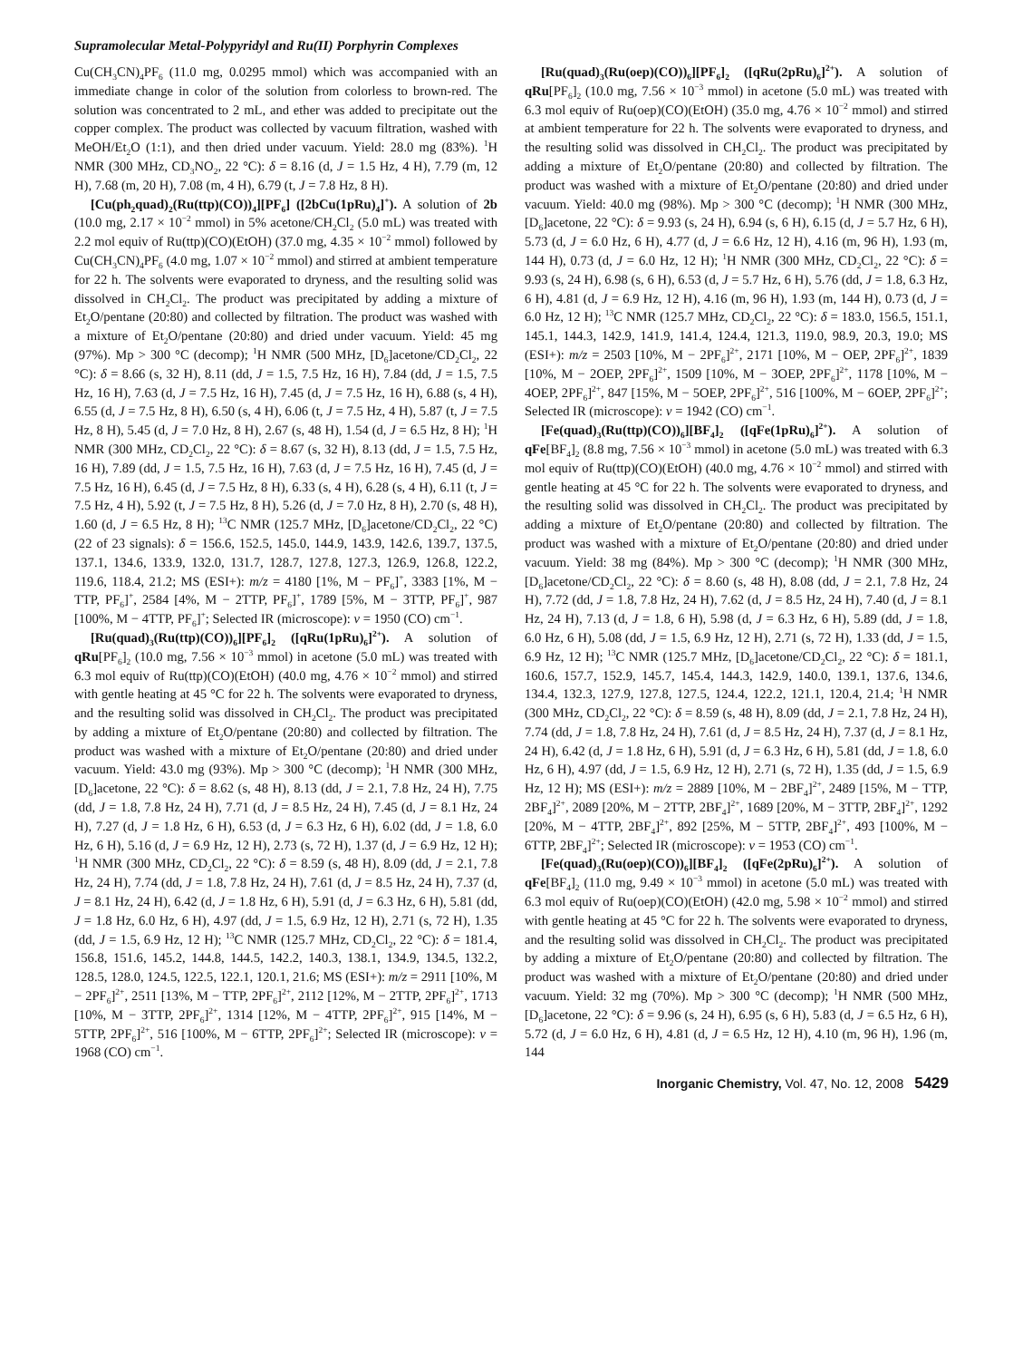Supramolecular Metal-Polypyridyl and Ru(II) Porphyrin Complexes
Cu(CH<sub>3</sub>CN)<sub>4</sub>PF<sub>6</sub> (11.0 mg, 0.0295 mmol) which was accompanied with an immediate change in color of the solution from colorless to brown-red. The solution was concentrated to 2 mL, and ether was added to precipitate out the copper complex. The product was collected by vacuum filtration, washed with MeOH/Et<sub>2</sub>O (1:1), and then dried under vacuum. Yield: 28.0 mg (83%). <sup>1</sup>H NMR (300 MHz, CD<sub>3</sub>NO<sub>2</sub>, 22 °C): δ = 8.16 (d, J = 1.5 Hz, 4 H), 7.79 (m, 12 H), 7.68 (m, 20 H), 7.08 (m, 4 H), 6.79 (t, J = 7.8 Hz, 8 H).
[Cu(ph<sub>2</sub>quad)<sub>2</sub>(Ru(ttp)(CO))<sub>4</sub>][PF<sub>6</sub>] ([2bCu(1pRu)<sub>4</sub>]<sup>+</sup>). A solution of 2b (10.0 mg, 2.17 × 10<sup>−2</sup> mmol) in 5% acetone/CH<sub>2</sub>Cl<sub>2</sub> (5.0 mL) was treated with 2.2 mol equiv of Ru(ttp)(CO)(EtOH) (37.0 mg, 4.35 × 10<sup>−2</sup> mmol) followed by Cu(CH<sub>3</sub>CN)<sub>4</sub>PF<sub>6</sub> (4.0 mg, 1.07 × 10<sup>−2</sup> mmol) and stirred at ambient temperature for 22 h. The solvents were evaporated to dryness, and the resulting solid was dissolved in CH<sub>2</sub>Cl<sub>2</sub>. The product was precipitated by adding a mixture of Et<sub>2</sub>O/pentane (20:80) and collected by filtration. The product was washed with a mixture of Et<sub>2</sub>O/pentane (20:80) and dried under vacuum. Yield: 45 mg (97%). Mp > 300 °C (decomp); <sup>1</sup>H NMR (500 MHz, [D<sub>6</sub>]acetone/CD<sub>2</sub>Cl<sub>2</sub>, 22 °C): δ = 8.66 (s, 32 H), 8.11 (dd, J = 1.5, 7.5 Hz, 16 H), 7.84 (dd, J = 1.5, 7.5 Hz, 16 H), 7.63 (d, J = 7.5 Hz, 16 H), 7.45 (d, J = 7.5 Hz, 16 H), 6.88 (s, 4 H), 6.55 (d, J = 7.5 Hz, 8 H), 6.50 (s, 4 H), 6.06 (t, J = 7.5 Hz, 4 H), 5.87 (t, J = 7.5 Hz, 8 H), 5.45 (d, J = 7.0 Hz, 8 H), 2.67 (s, 48 H), 1.54 (d, J = 6.5 Hz, 8 H); <sup>1</sup>H NMR (300 MHz, CD<sub>2</sub>Cl<sub>2</sub>, 22 °C): δ = 8.67 (s, 32 H), 8.13 (dd, J = 1.5, 7.5 Hz, 16 H), 7.89 (dd, J = 1.5, 7.5 Hz, 16 H), 7.63 (d, J = 7.5 Hz, 16 H), 7.45 (d, J = 7.5 Hz, 16 H), 6.45 (d, J = 7.5 Hz, 8 H), 6.33 (s, 4 H), 6.28 (s, 4 H), 6.11 (t, J = 7.5 Hz, 4 H), 5.92 (t, J = 7.5 Hz, 8 H), 5.26 (d, J = 7.0 Hz, 8 H), 2.70 (s, 48 H), 1.60 (d, J = 6.5 Hz, 8 H); <sup>13</sup>C NMR (125.7 MHz, [D<sub>6</sub>]acetone/CD<sub>2</sub>Cl<sub>2</sub>, 22 °C) (22 of 23 signals): δ = 156.6, 152.5, 145.0, 144.9, 143.9, 142.6, 139.7, 137.5, 137.1, 134.6, 133.9, 132.0, 131.7, 128.7, 127.8, 127.3, 126.9, 126.8, 122.2, 119.6, 118.4, 21.2; MS (ESI+): m/z = 4180 [1%, M − PF<sub>6</sub>]<sup>+</sup>, 3383 [1%, M − TTP, PF<sub>6</sub>]<sup>+</sup>, 2584 [4%, M − 2TTP, PF<sub>6</sub>]<sup>+</sup>, 1789 [5%, M − 3TTP, PF<sub>6</sub>]<sup>+</sup>, 987 [100%, M − 4TTP, PF<sub>6</sub>]<sup>+</sup>; Selected IR (microscope): ν = 1950 (CO) cm<sup>−1</sup>.
[Ru(quad)<sub>3</sub>(Ru(ttp)(CO))<sub>6</sub>][PF<sub>6</sub>]<sub>2</sub> ([qRu(1pRu)<sub>6</sub>]<sup>2+</sup>). A solution of qRu[PF<sub>6</sub>]<sub>2</sub> (10.0 mg, 7.56 × 10<sup>−3</sup> mmol) in acetone (5.0 mL) was treated with 6.3 mol equiv of Ru(ttp)(CO)(EtOH) (40.0 mg, 4.76 × 10<sup>−2</sup> mmol) and stirred with gentle heating at 45 °C for 22 h. The solvents were evaporated to dryness, and the resulting solid was dissolved in CH<sub>2</sub>Cl<sub>2</sub>. The product was precipitated by adding a mixture of Et<sub>2</sub>O/pentane (20:80) and collected by filtration. The product was washed with a mixture of Et<sub>2</sub>O/pentane (20:80) and dried under vacuum. Yield: 43.0 mg (93%). Mp > 300 °C (decomp); <sup>1</sup>H NMR (300 MHz, [D<sub>6</sub>]acetone, 22 °C): δ = 8.62 (s, 48 H), 8.13 (dd, J = 2.1, 7.8 Hz, 24 H), 7.75 (dd, J = 1.8, 7.8 Hz, 24 H), 7.71 (d, J = 8.5 Hz, 24 H), 7.45 (d, J = 8.1 Hz, 24 H), 7.27 (d, J = 1.8 Hz, 6 H), 6.53 (d, J = 6.3 Hz, 6 H), 6.02 (dd, J = 1.8, 6.0 Hz, 6 H), 5.16 (d, J = 6.9 Hz, 12 H), 2.73 (s, 72 H), 1.37 (d, J = 6.9 Hz, 12 H); <sup>1</sup>H NMR (300 MHz, CD<sub>2</sub>Cl<sub>2</sub>, 22 °C): δ = 8.59 (s, 48 H), 8.09 (dd, J = 2.1, 7.8 Hz, 24 H), 7.74 (dd, J = 1.8, 7.8 Hz, 24 H), 7.61 (d, J = 8.5 Hz, 24 H), 7.37 (d, J = 8.1 Hz, 24 H), 6.42 (d, J = 1.8 Hz, 6 H), 5.91 (d, J = 6.3 Hz, 6 H), 5.81 (dd, J = 1.8 Hz, 6.0 Hz, 6 H), 4.97 (dd, J = 1.5, 6.9 Hz, 12 H), 2.71 (s, 72 H), 1.35 (dd, J = 1.5, 6.9 Hz, 12 H); <sup>13</sup>C NMR (125.7 MHz, CD<sub>2</sub>Cl<sub>2</sub>, 22 °C): δ = 181.4, 156.8, 151.6, 145.2, 144.8, 144.5, 142.2, 140.3, 138.1, 134.9, 134.5, 132.2, 128.5, 128.0, 124.5, 122.5, 122.1, 120.1, 21.6; MS (ESI+): m/z = 2911 [10%, M − 2PF<sub>6</sub>]<sup>2+</sup>, 2511 [13%, M − TTP, 2PF<sub>6</sub>]<sup>2+</sup>, 2112 [12%, M − 2TTP, 2PF<sub>6</sub>]<sup>2+</sup>, 1713 [10%, M − 3TTP, 2PF<sub>6</sub>]<sup>2+</sup>, 1314 [12%, M − 4TTP, 2PF<sub>6</sub>]<sup>2+</sup>, 915 [14%, M − 5TTP, 2PF<sub>6</sub>]<sup>2+</sup>, 516 [100%, M − 6TTP, 2PF<sub>6</sub>]<sup>2+</sup>; Selected IR (microscope): ν = 1968 (CO) cm<sup>−1</sup>.
[Ru(quad)<sub>3</sub>(Ru(oep)(CO))<sub>6</sub>][PF<sub>6</sub>]<sub>2</sub> ([qRu(2pRu)<sub>6</sub>]<sup>2+</sup>). A solution of qRu[PF<sub>6</sub>]<sub>2</sub> (10.0 mg, 7.56 × 10<sup>−3</sup> mmol) in acetone (5.0 mL) was treated with 6.3 mol equiv of Ru(oep)(CO)(EtOH) (35.0 mg, 4.76 × 10<sup>−2</sup> mmol) and stirred at ambient temperature for 22 h. The solvents were evaporated to dryness, and the resulting solid was dissolved in CH<sub>2</sub>Cl<sub>2</sub>. The product was precipitated by adding a mixture of Et<sub>2</sub>O/pentane (20:80) and collected by filtration. The product was washed with a mixture of Et<sub>2</sub>O/pentane (20:80) and dried under vacuum. Yield: 40.0 mg (98%). Mp > 300 °C (decomp); <sup>1</sup>H NMR (300 MHz, [D<sub>6</sub>]acetone, 22 °C): δ = 9.93 (s, 24 H), 6.94 (s, 6 H), 6.15 (d, J = 5.7 Hz, 6 H), 5.73 (d, J = 6.0 Hz, 6 H), 4.77 (d, J = 6.6 Hz, 12 H), 4.16 (m, 96 H), 1.93 (m, 144 H), 0.73 (d, J = 6.0 Hz, 12 H); <sup>1</sup>H NMR (300 MHz, CD<sub>2</sub>Cl<sub>2</sub>, 22 °C): δ = 9.93 (s, 24 H), 6.98 (s, 6 H), 6.53 (d, J = 5.7 Hz, 6 H), 5.76 (dd, J = 1.8, 6.3 Hz, 6 H), 4.81 (d, J = 6.9 Hz, 12 H), 4.16 (m, 96 H), 1.93 (m, 144 H), 0.73 (d, J = 6.0 Hz, 12 H); <sup>13</sup>C NMR (125.7 MHz, CD<sub>2</sub>Cl<sub>2</sub>, 22 °C): δ = 183.0, 156.5, 151.1, 145.1, 144.3, 142.9, 141.9, 141.4, 124.4, 121.3, 119.0, 98.9, 20.3, 19.0; MS (ESI+): m/z = 2503 [10%, M − 2PF<sub>6</sub>]<sup>2+</sup>, 2171 [10%, M − OEP, 2PF<sub>6</sub>]<sup>2+</sup>, 1839 [10%, M − 2OEP, 2PF<sub>6</sub>]<sup>2+</sup>, 1509 [10%, M − 3OEP, 2PF<sub>6</sub>]<sup>2+</sup>, 1178 [10%, M − 4OEP, 2PF<sub>6</sub>]<sup>2+</sup>, 847 [15%, M − 5OEP, 2PF<sub>6</sub>]<sup>2+</sup>, 516 [100%, M − 6OEP, 2PF<sub>6</sub>]<sup>2+</sup>; Selected IR (microscope): ν = 1942 (CO) cm<sup>−1</sup>.
[Fe(quad)<sub>3</sub>(Ru(ttp)(CO))<sub>6</sub>][BF<sub>4</sub>]<sub>2</sub> ([qFe(1pRu)<sub>6</sub>]<sup>2+</sup>). A solution of qFe[BF<sub>4</sub>]<sub>2</sub> (8.8 mg, 7.56 × 10<sup>−3</sup> mmol) in acetone (5.0 mL) was treated with 6.3 mol equiv of Ru(ttp)(CO)(EtOH) (40.0 mg, 4.76 × 10<sup>−2</sup> mmol) and stirred with gentle heating at 45 °C for 22 h. The solvents were evaporated to dryness, and the resulting solid was dissolved in CH<sub>2</sub>Cl<sub>2</sub>. The product was precipitated by adding a mixture of Et<sub>2</sub>O/pentane (20:80) and collected by filtration. The product was washed with a mixture of Et<sub>2</sub>O/pentane (20:80) and dried under vacuum. Yield: 38 mg (84%). Mp > 300 °C (decomp); <sup>1</sup>H NMR (300 MHz, [D<sub>6</sub>]acetone/CD<sub>2</sub>Cl<sub>2</sub>, 22 °C): δ = 8.60 (s, 48 H), 8.08 (dd, J = 2.1, 7.8 Hz, 24 H), 7.72 (dd, J = 1.8, 7.8 Hz, 24 H), 7.62 (d, J = 8.5 Hz, 24 H), 7.40 (d, J = 8.1 Hz, 24 H), 7.13 (d, J = 1.8, 6 H), 5.98 (d, J = 6.3 Hz, 6 H), 5.89 (dd, J = 1.8, 6.0 Hz, 6 H), 5.08 (dd, J = 1.5, 6.9 Hz, 12 H), 2.71 (s, 72 H), 1.33 (dd, J = 1.5, 6.9 Hz, 12 H); <sup>13</sup>C NMR (125.7 MHz, [D<sub>6</sub>]acetone/CD<sub>2</sub>Cl<sub>2</sub>, 22 °C): δ = 181.1, 160.6, 157.7, 152.9, 145.7, 145.4, 144.3, 142.9, 140.0, 139.1, 137.6, 134.6, 134.4, 132.3, 127.9, 127.8, 127.5, 124.4, 122.2, 121.1, 120.4, 21.4; <sup>1</sup>H NMR (300 MHz, CD<sub>2</sub>Cl<sub>2</sub>, 22 °C): δ = 8.59 (s, 48 H), 8.09 (dd, J = 2.1, 7.8 Hz, 24 H), 7.74 (dd, J = 1.8, 7.8 Hz, 24 H), 7.61 (d, J = 8.5 Hz, 24 H), 7.37 (d, J = 8.1 Hz, 24 H), 6.42 (d, J = 1.8 Hz, 6 H), 5.91 (d, J = 6.3 Hz, 6 H), 5.81 (dd, J = 1.8, 6.0 Hz, 6 H), 4.97 (dd, J = 1.5, 6.9 Hz, 12 H), 2.71 (s, 72 H), 1.35 (dd, J = 1.5, 6.9 Hz, 12 H); MS (ESI+): m/z = 2889 [10%, M − 2BF<sub>4</sub>]<sup>2+</sup>, 2489 [15%, M − TTP, 2BF<sub>4</sub>]<sup>2+</sup>, 2089 [20%, M − 2TTP, 2BF<sub>4</sub>]<sup>2+</sup>, 1689 [20%, M − 3TTP, 2BF<sub>4</sub>]<sup>2+</sup>, 1292 [20%, M − 4TTP, 2BF<sub>4</sub>]<sup>2+</sup>, 892 [25%, M − 5TTP, 2BF<sub>4</sub>]<sup>2+</sup>, 493 [100%, M − 6TTP, 2BF<sub>4</sub>]<sup>2+</sup>; Selected IR (microscope): ν = 1953 (CO) cm<sup>−1</sup>.
[Fe(quad)<sub>3</sub>(Ru(oep)(CO))<sub>6</sub>][BF<sub>4</sub>]<sub>2</sub> ([qFe(2pRu)<sub>6</sub>]<sup>2+</sup>). A solution of qFe[BF<sub>4</sub>]<sub>2</sub> (11.0 mg, 9.49 × 10<sup>−3</sup> mmol) in acetone (5.0 mL) was treated with 6.3 mol equiv of Ru(oep)(CO)(EtOH) (42.0 mg, 5.98 × 10<sup>−2</sup> mmol) and stirred with gentle heating at 45 °C for 22 h. The solvents were evaporated to dryness, and the resulting solid was dissolved in CH<sub>2</sub>Cl<sub>2</sub>. The product was precipitated by adding a mixture of Et<sub>2</sub>O/pentane (20:80) and collected by filtration. The product was washed with a mixture of Et<sub>2</sub>O/pentane (20:80) and dried under vacuum. Yield: 32 mg (70%). Mp > 300 °C (decomp); <sup>1</sup>H NMR (500 MHz, [D<sub>6</sub>]acetone, 22 °C): δ = 9.96 (s, 24 H), 6.95 (s, 6 H), 5.83 (d, J = 6.5 Hz, 6 H), 5.72 (d, J = 6.0 Hz, 6 H), 4.81 (d, J = 6.5 Hz, 12 H), 4.10 (m, 96 H), 1.96 (m, 144
Inorganic Chemistry, Vol. 47, No. 12, 2008 5429